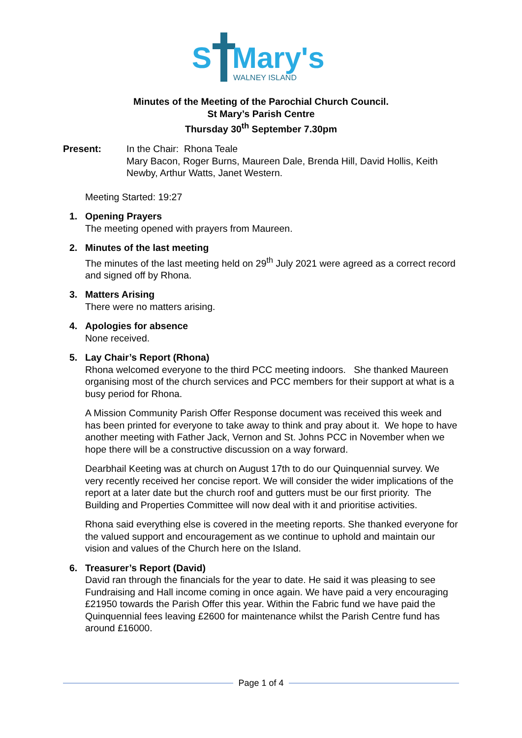S
Mary's
WALNEY ISLAND
Minutes of the Meeting of the Parochial Church Council.
St Mary’s Parish Centre
Thursday 30<sup>th</sup> September 7.30pm
Present: In the Chair: Rhona Teale
Mary Bacon, Roger Burns, Maureen Dale, Brenda Hill, David Hollis, Keith Newby, Arthur Watts, Janet Western.
Meeting Started: 19:27
1. Opening Prayers
The meeting opened with prayers from Maureen.
2. Minutes of the last meeting
The minutes of the last meeting held on 29<sup>th</sup> July 2021 were agreed as a correct record and signed off by Rhona.
3. Matters Arising
There were no matters arising.
4. Apologies for absence
None received.
5. Lay Chair’s Report (Rhona)
Rhona welcomed everyone to the third PCC meeting indoors. She thanked Maureen organising most of the church services and PCC members for their support at what is a busy period for Rhona.
A Mission Community Parish Offer Response document was received this week and has been printed for everyone to take away to think and pray about it. We hope to have another meeting with Father Jack, Vernon and St. Johns PCC in November when we hope there will be a constructive discussion on a way forward.
Dearbhail Keeting was at church on August 17th to do our Quinquennial survey. We very recently received her concise report. We will consider the wider implications of the report at a later date but the church roof and gutters must be our first priority. The Building and Properties Committee will now deal with it and prioritise activities.
Rhona said everything else is covered in the meeting reports. She thanked everyone for the valued support and encouragement as we continue to uphold and maintain our vision and values of the Church here on the Island.
6. Treasurer’s Report (David)
David ran through the financials for the year to date. He said it was pleasing to see Fundraising and Hall income coming in once again. We have paid a very encouraging £21950 towards the Parish Offer this year. Within the Fabric fund we have paid the Quinquennial fees leaving £2600 for maintenance whilst the Parish Centre fund has around £16000.
Page 1 of 4